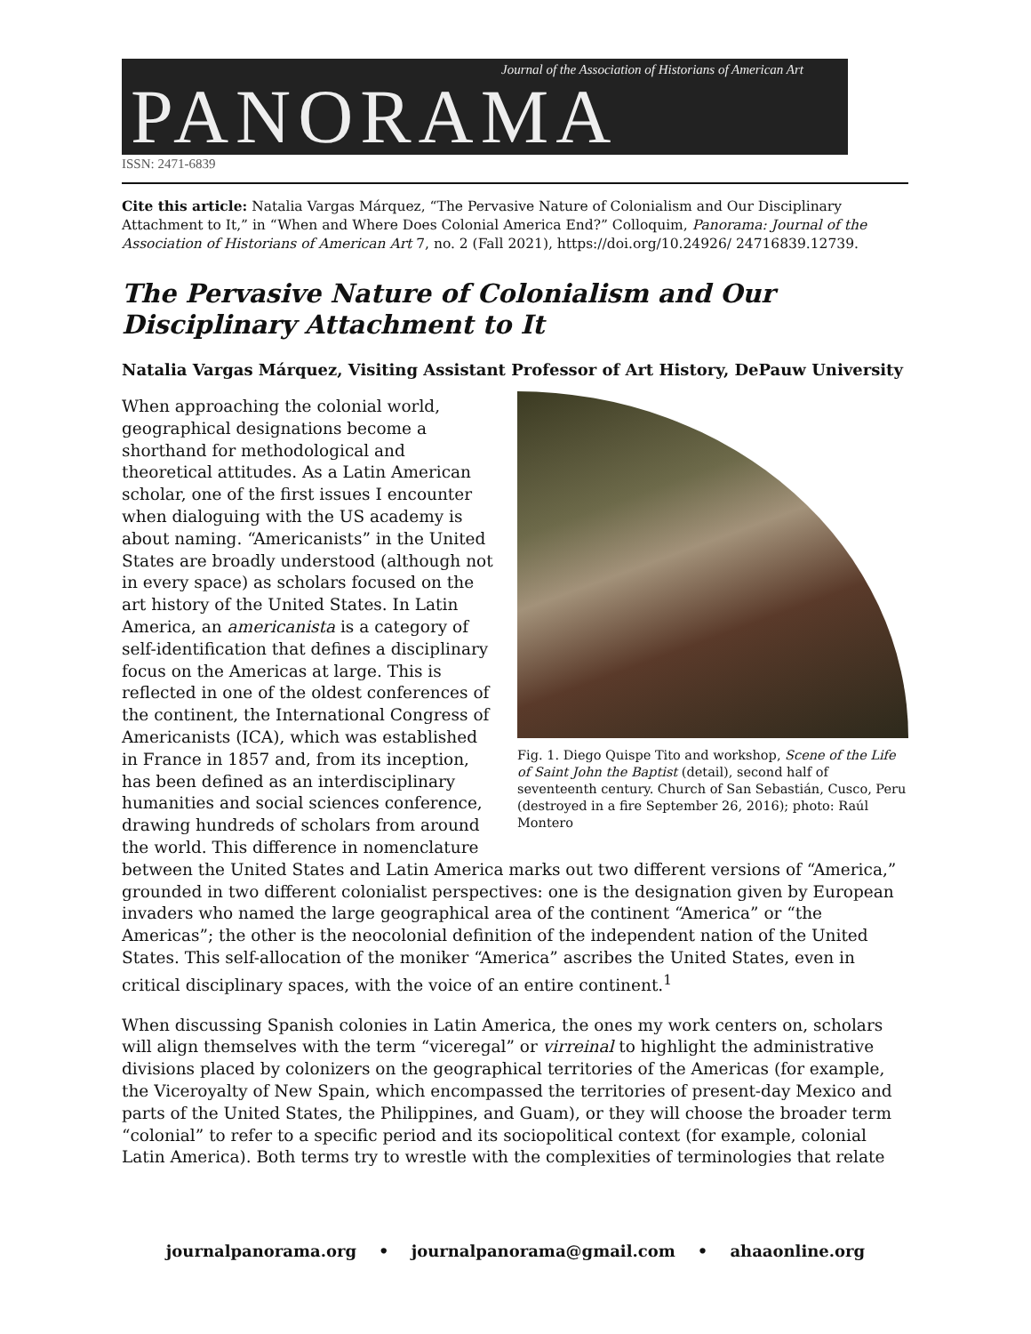Journal of the Association of Historians of American Art
PANORAMA
ISSN: 2471-6839
Cite this article: Natalia Vargas Márquez, “The Pervasive Nature of Colonialism and Our Disciplinary Attachment to It,” in “When and Where Does Colonial America End?” Colloquim, Panorama: Journal of the Association of Historians of American Art 7, no. 2 (Fall 2021), https://doi.org/10.24926/ 24716839.12739.
The Pervasive Nature of Colonialism and Our Disciplinary Attachment to It
Natalia Vargas Márquez, Visiting Assistant Professor of Art History, DePauw University
Fig. 1. Diego Quispe Tito and workshop, Scene of the Life of Saint John the Baptist (detail), second half of seventeenth century. Church of San Sebastián, Cusco, Peru (destroyed in a fire September 26, 2016); photo: Raúl Montero
When approaching the colonial world, geographical designations become a shorthand for methodological and theoretical attitudes. As a Latin American scholar, one of the first issues I encounter when dialoguing with the US academy is about naming. “Americanists” in the United States are broadly understood (although not in every space) as scholars focused on the art history of the United States. In Latin America, an americanista is a category of self-identification that defines a disciplinary focus on the Americas at large. This is reflected in one of the oldest conferences of the continent, the International Congress of Americanists (ICA), which was established in France in 1857 and, from its inception, has been defined as an interdisciplinary humanities and social sciences conference, drawing hundreds of scholars from around the world. This difference in nomenclature between the United States and Latin America marks out two different versions of “America,” grounded in two different colonialist perspectives: one is the designation given by European invaders who named the large geographical area of the continent “America” or “the Americas”; the other is the neocolonial definition of the independent nation of the United States. This self-allocation of the moniker “America” ascribes the United States, even in critical disciplinary spaces, with the voice of an entire continent.<sup>1</sup>
When discussing Spanish colonies in Latin America, the ones my work centers on, scholars will align themselves with the term “viceregal” or virreinal to highlight the administrative divisions placed by colonizers on the geographical territories of the Americas (for example, the Viceroyalty of New Spain, which encompassed the territories of present-day Mexico and parts of the United States, the Philippines, and Guam), or they will choose the broader term “colonial” to refer to a specific period and its sociopolitical context (for example, colonial Latin America). Both terms try to wrestle with the complexities of terminologies that relate
journalpanorama.org • journalpanorama@gmail.com • ahaaonline.org